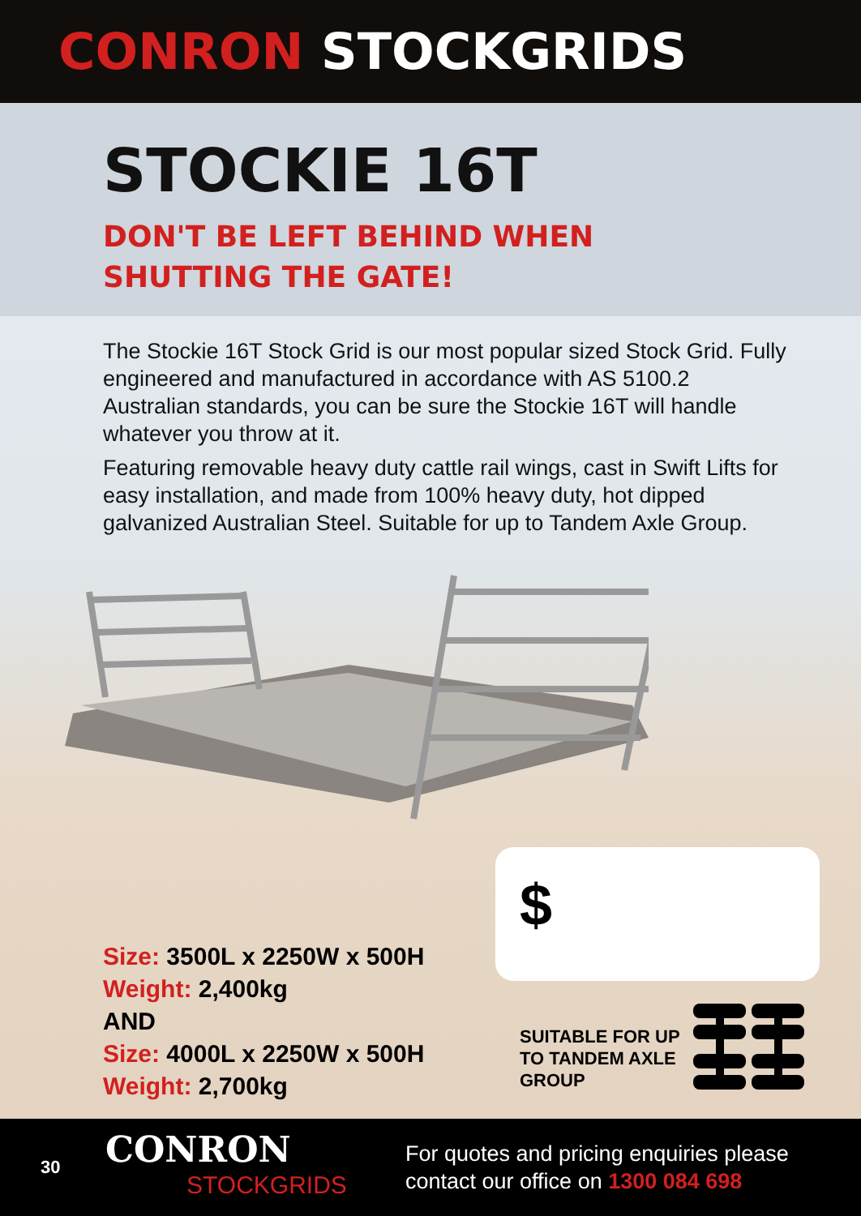CONRON STOCKGRIDS
STOCKIE 16T
DON'T BE LEFT BEHIND WHEN
SHUTTING THE GATE!
The Stockie 16T Stock Grid is our most popular sized Stock Grid. Fully engineered and manufactured in accordance with AS 5100.2 Australian standards, you can be sure the Stockie 16T will handle whatever you throw at it.
Featuring removable heavy duty cattle rail wings, cast in Swift Lifts for easy installation, and made from 100% heavy duty, hot dipped galvanized Australian Steel. Suitable for up to Tandem Axle Group.
$
Size: 3500L x 2250W x 500H
Weight: 2,400kg
AND
Size: 4000L x 2250W x 500H
Weight: 2,700kg
SUITABLE FOR UP TO TANDEM AXLE GROUP
30
CONRON
STOCKGRIDS
For quotes and pricing enquiries please
contact our office on 1300 084 698